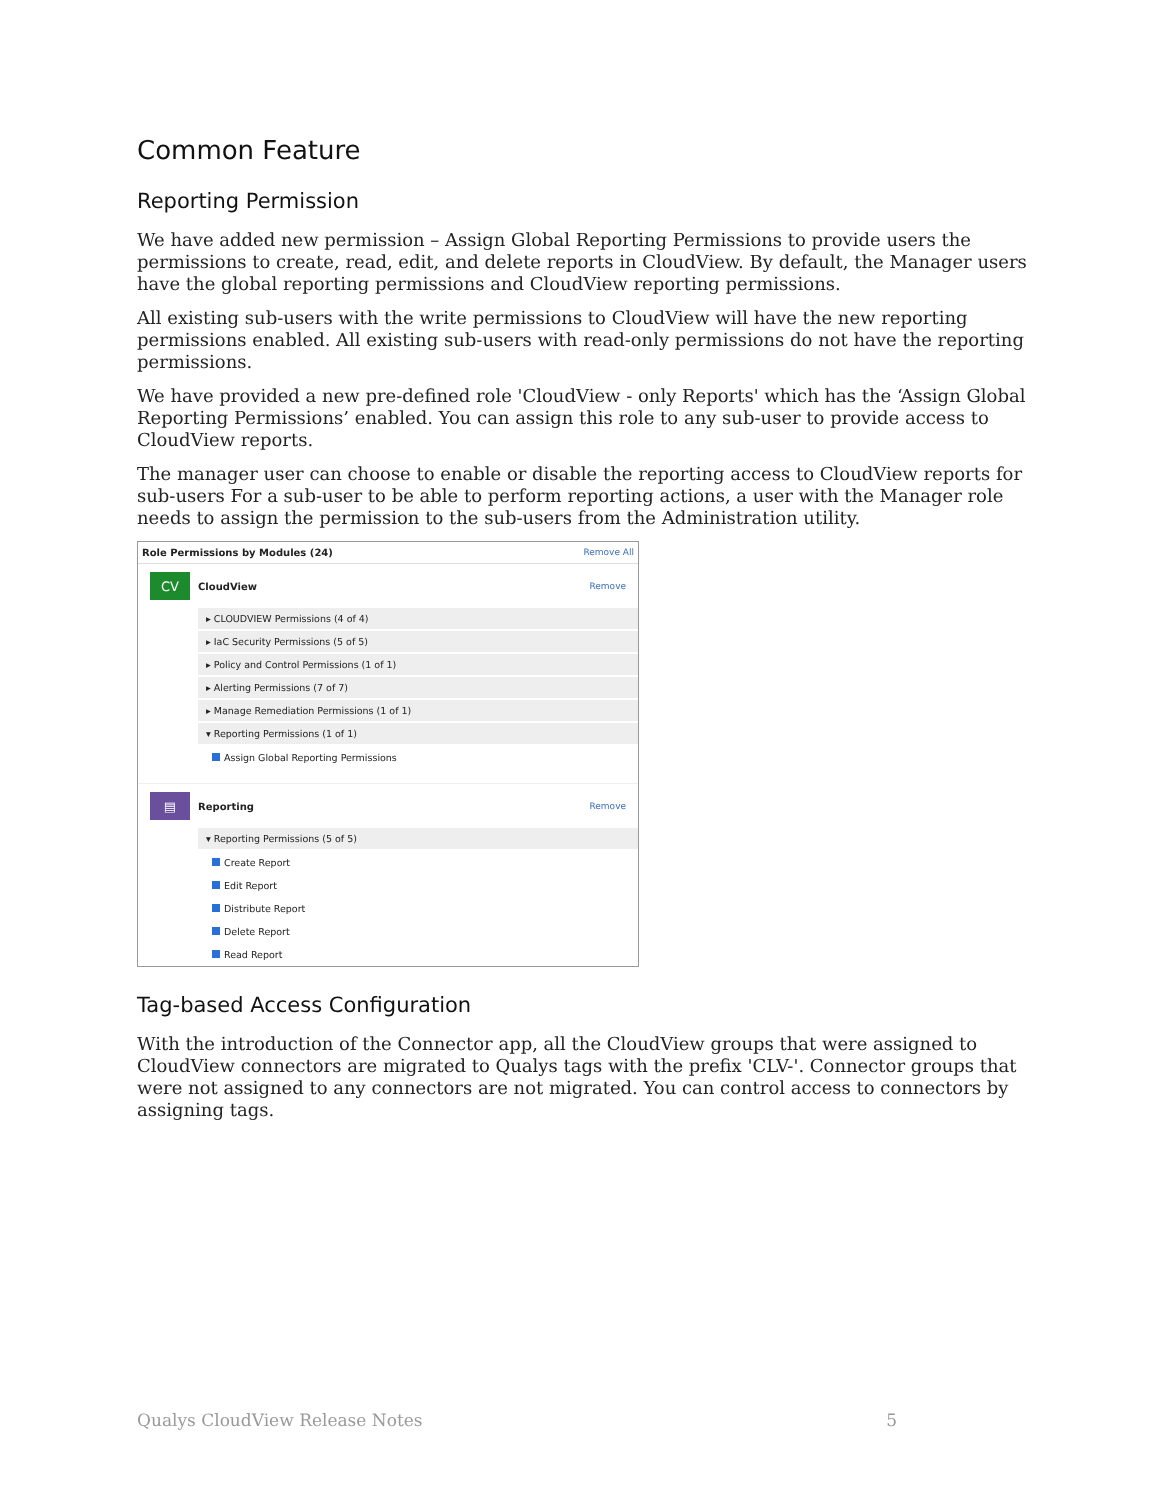Common Feature
Reporting Permission
We have added new permission – Assign Global Reporting Permissions to provide users the permissions to create, read, edit, and delete reports in CloudView. By default, the Manager users have the global reporting permissions and CloudView reporting permissions.
All existing sub-users with the write permissions to CloudView will have the new reporting permissions enabled. All existing sub-users with read-only permissions do not have the reporting permissions.
We have provided a new pre-defined role 'CloudView - only Reports' which has the ‘Assign Global Reporting Permissions’ enabled. You can assign this role to any sub-user to provide access to CloudView reports.
The manager user can choose to enable or disable the reporting access to CloudView reports for sub-users For a sub-user to be able to perform reporting actions, a user with the Manager role needs to assign the permission to the sub-users from the Administration utility.
Role Permissions by Modules (24) Remove All
CV
CloudView
Remove
▸ CLOUDVIEW Permissions (4 of 4)
▸ IaC Security Permissions (5 of 5)
▸ Policy and Control Permissions (1 of 1)
▸ Alerting Permissions (7 of 7)
▸ Manage Remediation Permissions (1 of 1)
▾ Reporting Permissions (1 of 1)
Assign Global Reporting Permissions
▤
Reporting
Remove
▾ Reporting Permissions (5 of 5)
Create Report
Edit Report
Distribute Report
Delete Report
Read Report
Tag-based Access Configuration
With the introduction of the Connector app, all the CloudView groups that were assigned to CloudView connectors are migrated to Qualys tags with the prefix 'CLV-'. Connector groups that were not assigned to any connectors are not migrated. You can control access to connectors by assigning tags.
Qualys CloudView Release Notes 5